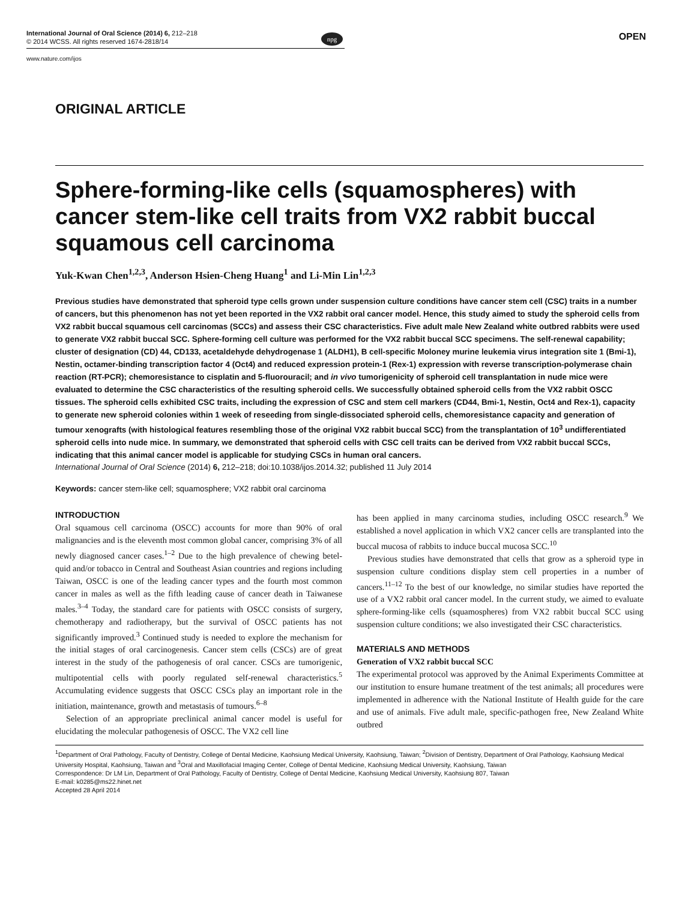International Journal of Oral Science (2014) 6, 212–218
© 2014 WCSS. All rights reserved 1674-2818/14
npg OPEN
www.nature.com/ijos
ORIGINAL ARTICLE
Sphere-forming-like cells (squamospheres) with cancer stem-like cell traits from VX2 rabbit buccal squamous cell carcinoma
Yuk-Kwan Chen<sup>1,2,3</sup>, Anderson Hsien-Cheng Huang<sup>1</sup> and Li-Min Lin<sup>1,2,3</sup>
Previous studies have demonstrated that spheroid type cells grown under suspension culture conditions have cancer stem cell (CSC) traits in a number of cancers, but this phenomenon has not yet been reported in the VX2 rabbit oral cancer model. Hence, this study aimed to study the spheroid cells from VX2 rabbit buccal squamous cell carcinomas (SCCs) and assess their CSC characteristics. Five adult male New Zealand white outbred rabbits were used to generate VX2 rabbit buccal SCC. Sphere-forming cell culture was performed for the VX2 rabbit buccal SCC specimens. The self-renewal capability; cluster of designation (CD) 44, CD133, acetaldehyde dehydrogenase 1 (ALDH1), B cell-specific Moloney murine leukemia virus integration site 1 (Bmi-1), Nestin, octamer-binding transcription factor 4 (Oct4) and reduced expression protein-1 (Rex-1) expression with reverse transcription-polymerase chain reaction (RT-PCR); chemoresistance to cisplatin and 5-fluorouracil; and in vivo tumorigenicity of spheroid cell transplantation in nude mice were evaluated to determine the CSC characteristics of the resulting spheroid cells. We successfully obtained spheroid cells from the VX2 rabbit OSCC tissues. The spheroid cells exhibited CSC traits, including the expression of CSC and stem cell markers (CD44, Bmi-1, Nestin, Oct4 and Rex-1), capacity to generate new spheroid colonies within 1 week of reseeding from single-dissociated spheroid cells, chemoresistance capacity and generation of tumour xenografts (with histological features resembling those of the original VX2 rabbit buccal SCC) from the transplantation of 10<sup>3</sup> undifferentiated spheroid cells into nude mice. In summary, we demonstrated that spheroid cells with CSC cell traits can be derived from VX2 rabbit buccal SCCs, indicating that this animal cancer model is applicable for studying CSCs in human oral cancers.
International Journal of Oral Science (2014) 6, 212–218; doi:10.1038/ijos.2014.32; published 11 July 2014
Keywords: cancer stem-like cell; squamosphere; VX2 rabbit oral carcinoma
INTRODUCTION
Oral squamous cell carcinoma (OSCC) accounts for more than 90% of oral malignancies and is the eleventh most common global cancer, comprising 3% of all newly diagnosed cancer cases.<sup>1–2</sup> Due to the high prevalence of chewing betel-quid and/or tobacco in Central and Southeast Asian countries and regions including Taiwan, OSCC is one of the leading cancer types and the fourth most common cancer in males as well as the fifth leading cause of cancer death in Taiwanese males.<sup>3–4</sup> Today, the standard care for patients with OSCC consists of surgery, chemotherapy and radiotherapy, but the survival of OSCC patients has not significantly improved.<sup>3</sup> Continued study is needed to explore the mechanism for the initial stages of oral carcinogenesis. Cancer stem cells (CSCs) are of great interest in the study of the pathogenesis of oral cancer. CSCs are tumorigenic, multipotential cells with poorly regulated self-renewal characteristics.<sup>5</sup> Accumulating evidence suggests that OSCC CSCs play an important role in the initiation, maintenance, growth and metastasis of tumours.<sup>6–8</sup>
Selection of an appropriate preclinical animal cancer model is useful for elucidating the molecular pathogenesis of OSCC. The VX2 cell line
has been applied in many carcinoma studies, including OSCC research.<sup>9</sup> We established a novel application in which VX2 cancer cells are transplanted into the buccal mucosa of rabbits to induce buccal mucosa SCC.<sup>10</sup>
Previous studies have demonstrated that cells that grow as a spheroid type in suspension culture conditions display stem cell properties in a number of cancers.<sup>11–12</sup> To the best of our knowledge, no similar studies have reported the use of a VX2 rabbit oral cancer model. In the current study, we aimed to evaluate sphere-forming-like cells (squamospheres) from VX2 rabbit buccal SCC using suspension culture conditions; we also investigated their CSC characteristics.
MATERIALS AND METHODS
Generation of VX2 rabbit buccal SCC
The experimental protocol was approved by the Animal Experiments Committee at our institution to ensure humane treatment of the test animals; all procedures were implemented in adherence with the National Institute of Health guide for the care and use of animals. Five adult male, specific-pathogen free, New Zealand White outbred
<sup>1</sup> Department of Oral Pathology, Faculty of Dentistry, College of Dental Medicine, Kaohsiung Medical University, Kaohsiung, Taiwan; <sup>2</sup>Division of Dentistry, Department of Oral Pathology, Kaohsiung Medical University Hospital, Kaohsiung, Taiwan and <sup>3</sup>Oral and Maxillofacial Imaging Center, College of Dental Medicine, Kaohsiung Medical University, Kaohsiung, Taiwan
Correspondence: Dr LM Lin, Department of Oral Pathology, Faculty of Dentistry, College of Dental Medicine, Kaohsiung Medical University, Kaohsiung 807, Taiwan
E-mail: k0285@ms22.hinet.net
Accepted 28 April 2014